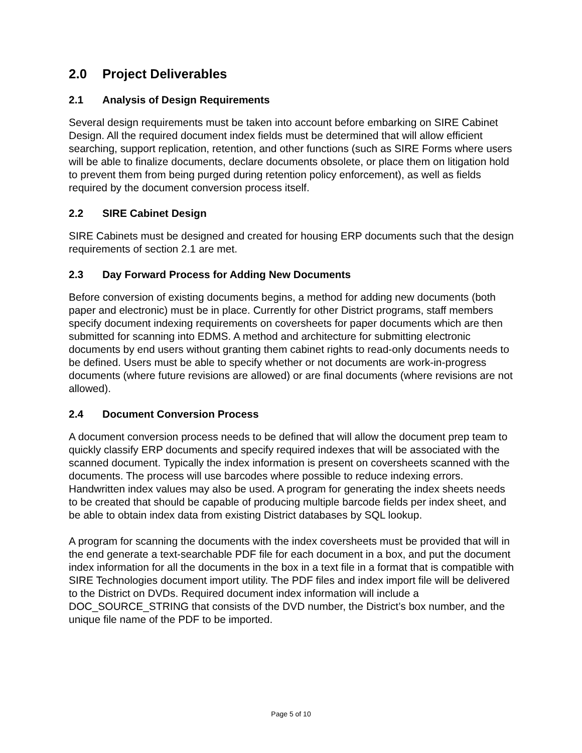2.0 Project Deliverables
2.1 Analysis of Design Requirements
Several design requirements must be taken into account before embarking on SIRE Cabinet Design. All the required document index fields must be determined that will allow efficient searching, support replication, retention, and other functions (such as SIRE Forms where users will be able to finalize documents, declare documents obsolete, or place them on litigation hold to prevent them from being purged during retention policy enforcement), as well as fields required by the document conversion process itself.
2.2 SIRE Cabinet Design
SIRE Cabinets must be designed and created for housing ERP documents such that the design requirements of section 2.1 are met.
2.3 Day Forward Process for Adding New Documents
Before conversion of existing documents begins, a method for adding new documents (both paper and electronic) must be in place. Currently for other District programs, staff members specify document indexing requirements on coversheets for paper documents which are then submitted for scanning into EDMS. A method and architecture for submitting electronic documents by end users without granting them cabinet rights to read-only documents needs to be defined. Users must be able to specify whether or not documents are work-in-progress documents (where future revisions are allowed) or are final documents (where revisions are not allowed).
2.4 Document Conversion Process
A document conversion process needs to be defined that will allow the document prep team to quickly classify ERP documents and specify required indexes that will be associated with the scanned document. Typically the index information is present on coversheets scanned with the documents. The process will use barcodes where possible to reduce indexing errors. Handwritten index values may also be used. A program for generating the index sheets needs to be created that should be capable of producing multiple barcode fields per index sheet, and be able to obtain index data from existing District databases by SQL lookup.
A program for scanning the documents with the index coversheets must be provided that will in the end generate a text-searchable PDF file for each document in a box, and put the document index information for all the documents in the box in a text file in a format that is compatible with SIRE Technologies document import utility. The PDF files and index import file will be delivered to the District on DVDs. Required document index information will include a DOC_SOURCE_STRING that consists of the DVD number, the District’s box number, and the unique file name of the PDF to be imported.
Page 5 of 10